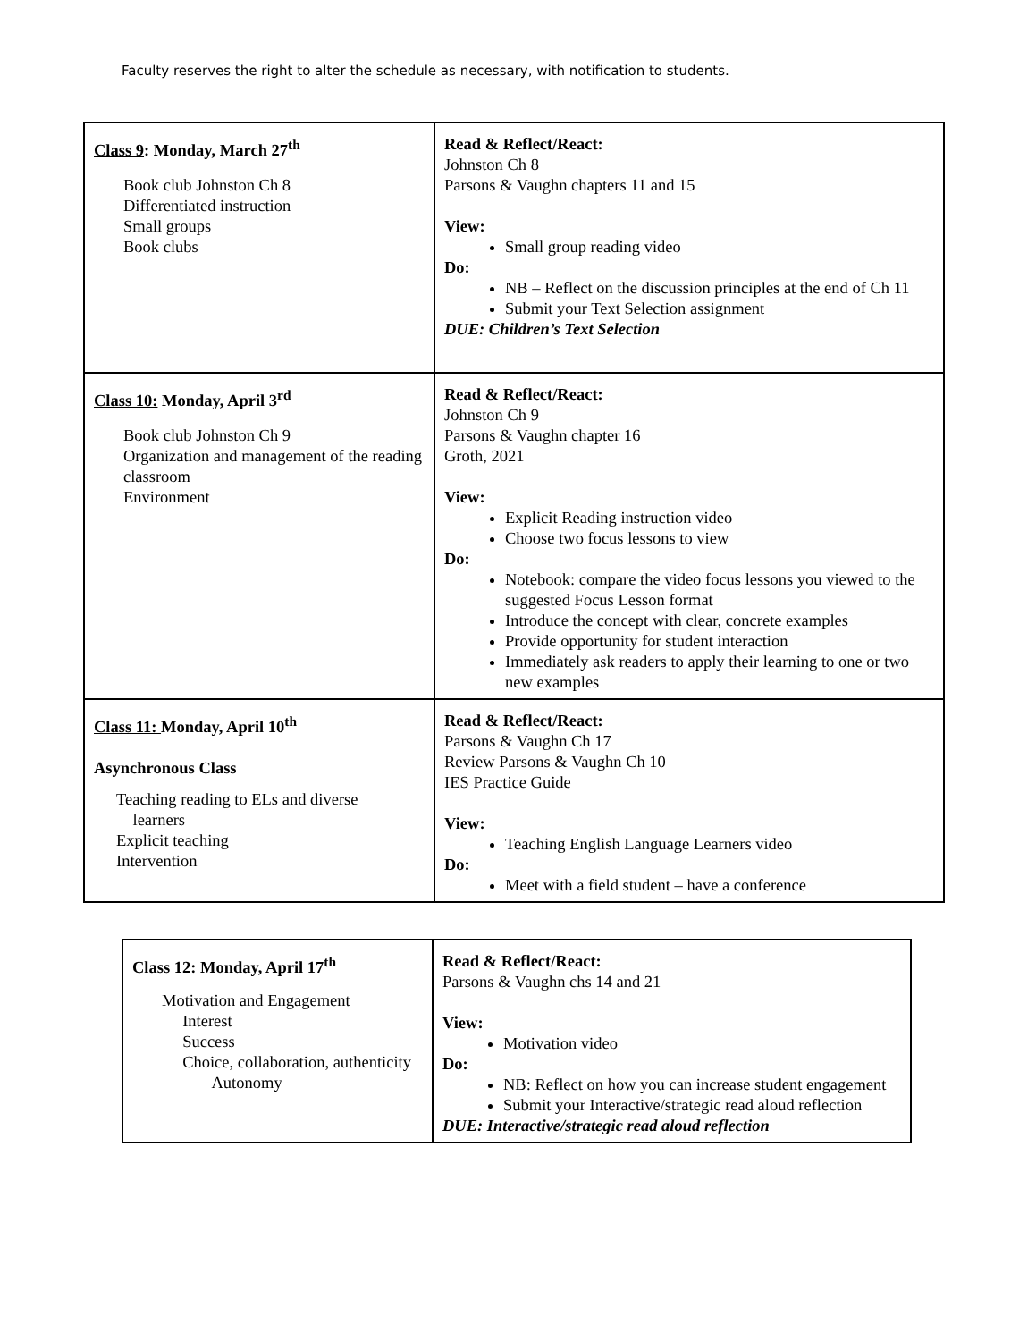Faculty reserves the right to alter the schedule as necessary, with notification to students.
| Class 9 : Monday, March 27<sup>th</sup> Book club Johnston Ch 8 Differentiated instruction Small groups Book clubs | Read & Reflect/React: Johnston Ch 8 Parsons & Vaughn chapters 11 and 15 View: Small group reading video Do: NB – Reflect on the discussion principles at the end of Ch 11 Submit your Text Selection assignment DUE: Children’s Text Selection |
| Class 10: Monday, April 3<sup>rd</sup> Book club Johnston Ch 9 Organization and management of the reading classroom Environment | Read & Reflect/React: Johnston Ch 9 Parsons & Vaughn chapter 16 Groth, 2021 View: Explicit Reading instruction video Choose two focus lessons to view Do: Notebook: compare the video focus lessons you viewed to the suggested Focus Lesson format Introduce the concept with clear, concrete examples Provide opportunity for student interaction Immediately ask readers to apply their learning to one or two new examples |
| Class 11: Monday, April 10<sup>th</sup> Asynchronous Class Teaching reading to ELs and diverse learners Explicit teaching Intervention | Read & Reflect/React: Parsons & Vaughn Ch 17 Review Parsons & Vaughn Ch 10 IES Practice Guide View: Teaching English Language Learners video Do: Meet with a field student – have a conference |
| Class 12 : Monday, April 17<sup>th</sup> Motivation and Engagement Interest Success Choice, collaboration, authenticity Autonomy | Read & Reflect/React: Parsons & Vaughn chs 14 and 21 View: Motivation video Do: NB: Reflect on how you can increase student engagement Submit your Interactive/strategic read aloud reflection DUE: Interactive/strategic read aloud reflection |